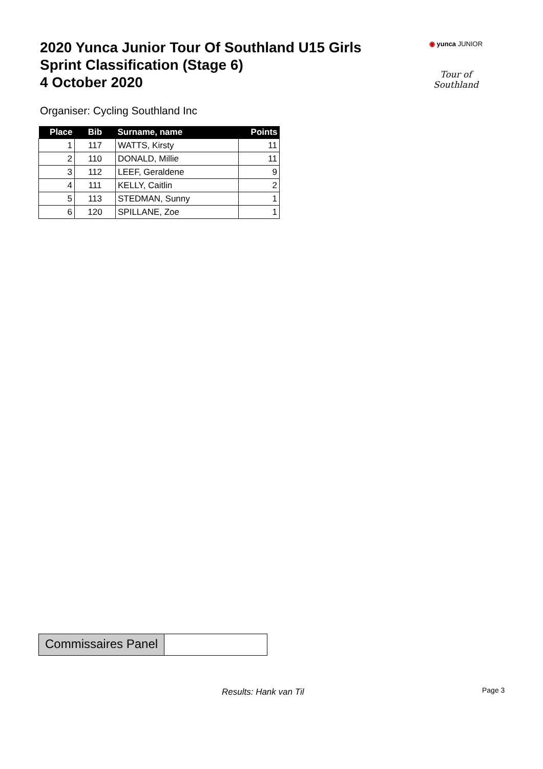2020 Yunca Junior Tour Of Southland U15 Girls
Sprint Classification (Stage 6)
4 October 2020
◉ yunca JUNIOR
Tour of Southland
Organiser: Cycling Southland Inc
| Place | Bib | Surname, name | Points |
| --- | --- | --- | --- |
| 1 | 117 | WATTS, Kirsty | 11 |
| 2 | 110 | DONALD, Millie | 11 |
| 3 | 112 | LEEF, Geraldene | 9 |
| 4 | 111 | KELLY, Caitlin | 2 |
| 5 | 113 | STEDMAN, Sunny | 1 |
| 6 | 120 | SPILLANE, Zoe | 1 |
Commissaires Panel
Results: Hank van Til Page 3